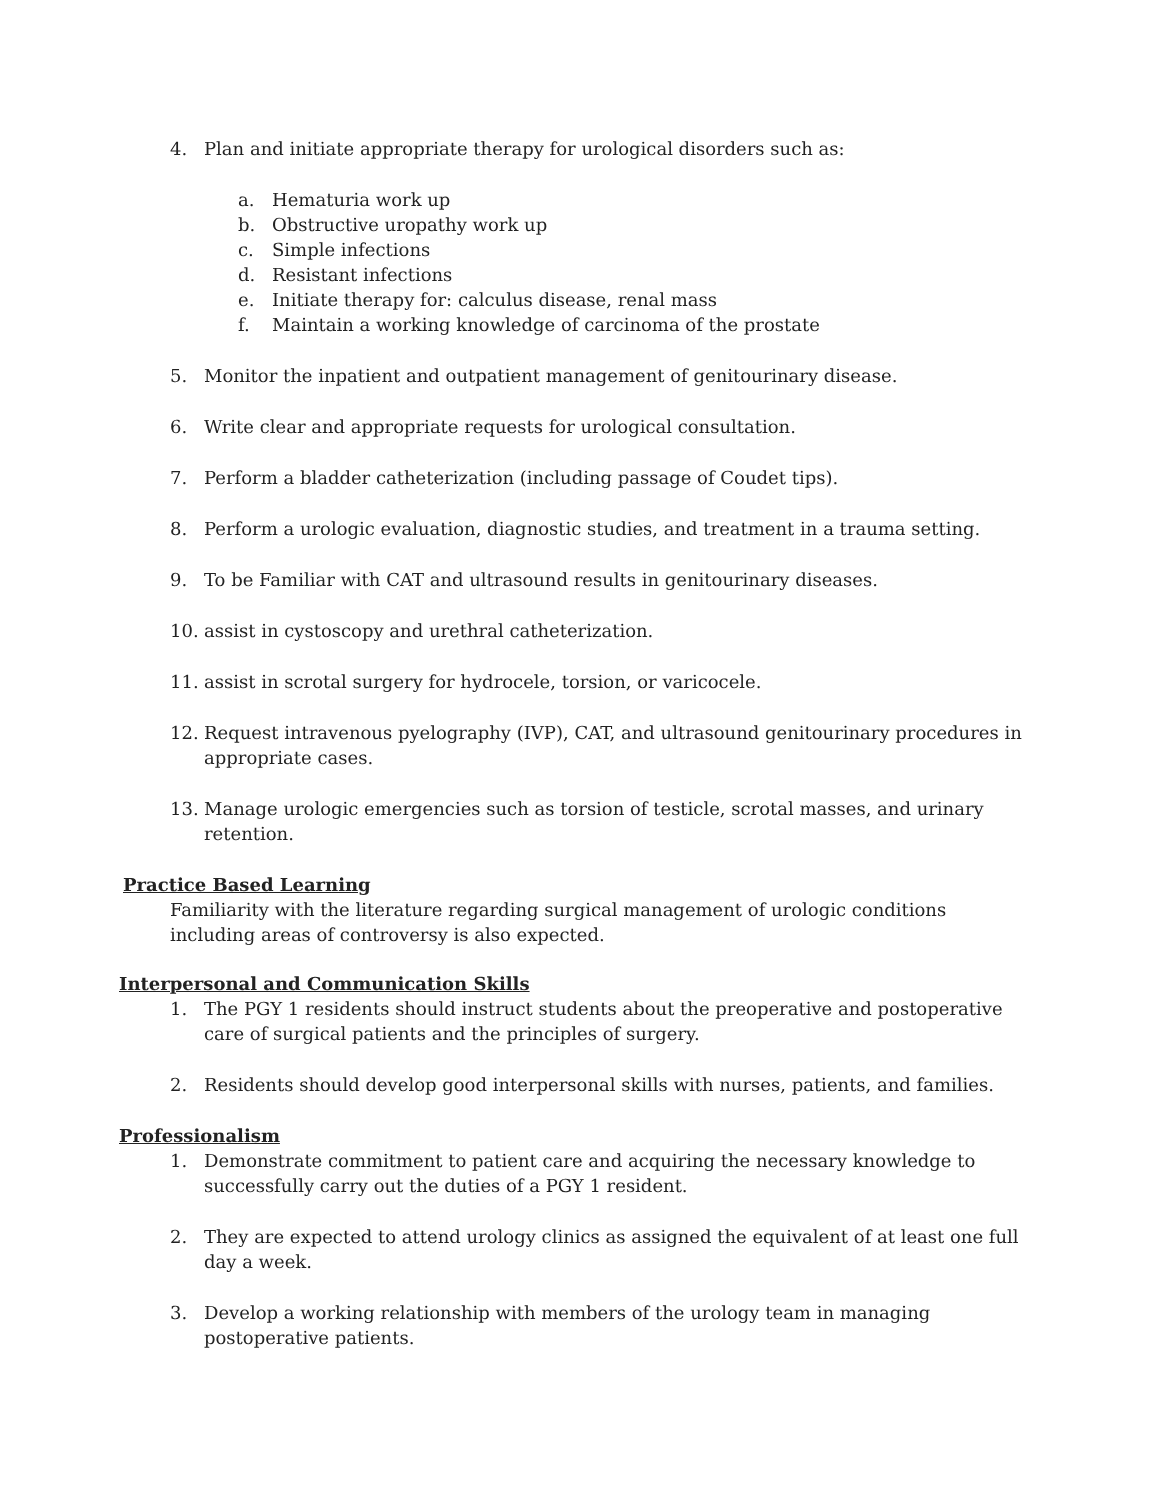4. Plan and initiate appropriate therapy for urological disorders such as:
a. Hematuria work up
b. Obstructive uropathy work up
c. Simple infections
d. Resistant infections
e. Initiate therapy for: calculus disease, renal mass
f. Maintain a working knowledge of carcinoma of the prostate
5. Monitor the inpatient and outpatient management of genitourinary disease.
6. Write clear and appropriate requests for urological consultation.
7. Perform a bladder catheterization (including passage of Coudet tips).
8. Perform a urologic evaluation, diagnostic studies, and treatment in a trauma setting.
9. To be Familiar with CAT and ultrasound results in genitourinary diseases.
10. assist in cystoscopy and urethral catheterization.
11. assist in scrotal surgery for hydrocele, torsion, or varicocele.
12. Request intravenous pyelography (IVP), CAT, and ultrasound genitourinary procedures in appropriate cases.
13. Manage urologic emergencies such as torsion of testicle, scrotal masses, and urinary retention.
Practice Based Learning
Familiarity with the literature regarding surgical management of urologic conditions including areas of controversy is also expected.
Interpersonal and Communication Skills
1. The PGY 1 residents should instruct students about the preoperative and postoperative care of surgical patients and the principles of surgery.
2. Residents should develop good interpersonal skills with nurses, patients, and families.
Professionalism
1. Demonstrate commitment to patient care and acquiring the necessary knowledge to successfully carry out the duties of a PGY 1 resident.
2. They are expected to attend urology clinics as assigned the equivalent of at least one full day a week.
3. Develop a working relationship with members of the urology team in managing postoperative patients.